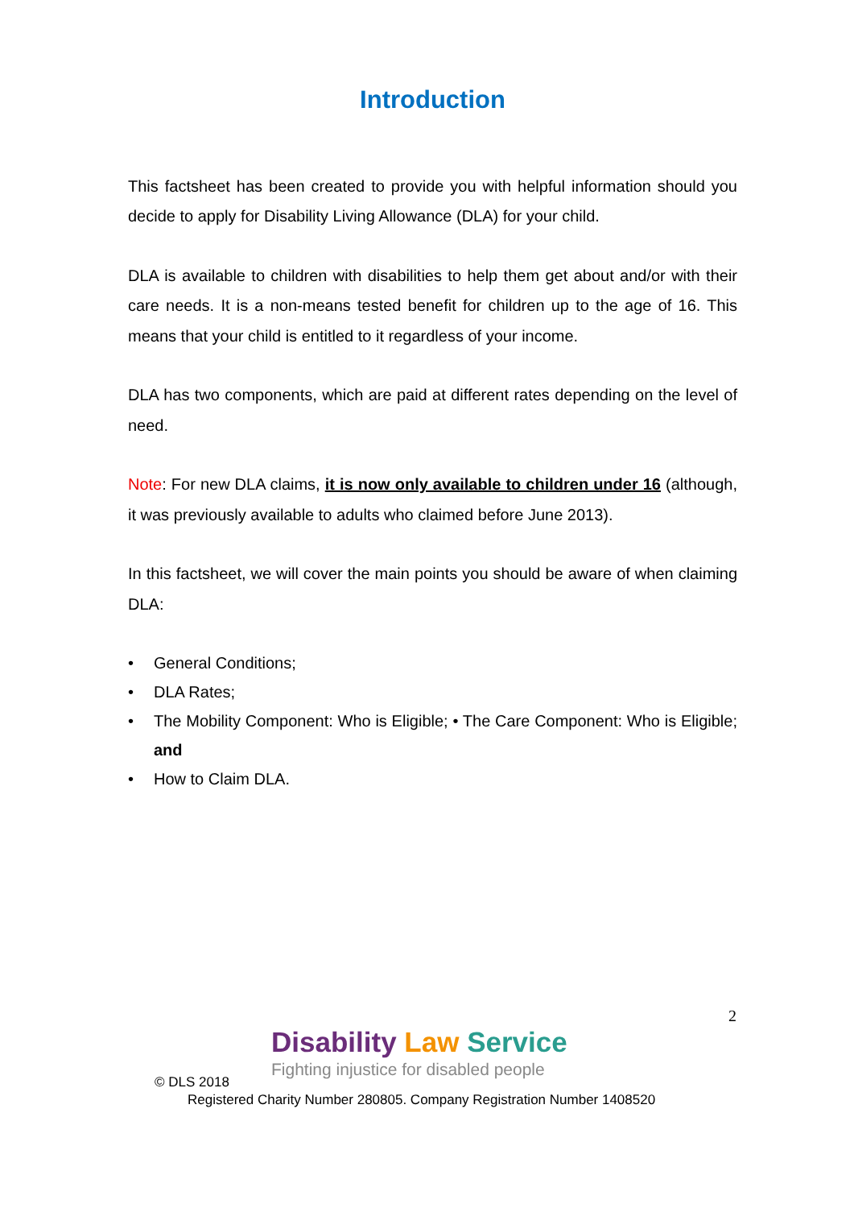Introduction
This factsheet has been created to provide you with helpful information should you decide to apply for Disability Living Allowance (DLA) for your child.
DLA is available to children with disabilities to help them get about and/or with their care needs. It is a non-means tested benefit for children up to the age of 16. This means that your child is entitled to it regardless of your income.
DLA has two components, which are paid at different rates depending on the level of need.
Note: For new DLA claims, it is now only available to children under 16 (although, it was previously available to adults who claimed before June 2013).
In this factsheet, we will cover the main points you should be aware of when claiming DLA:
• General Conditions;
• DLA Rates;
• The Mobility Component: Who is Eligible; • The Care Component: Who is Eligible; and
• How to Claim DLA.
2
Disability Law Service
Fighting injustice for disabled people
© DLS 2018
Registered Charity Number 280805. Company Registration Number 1408520